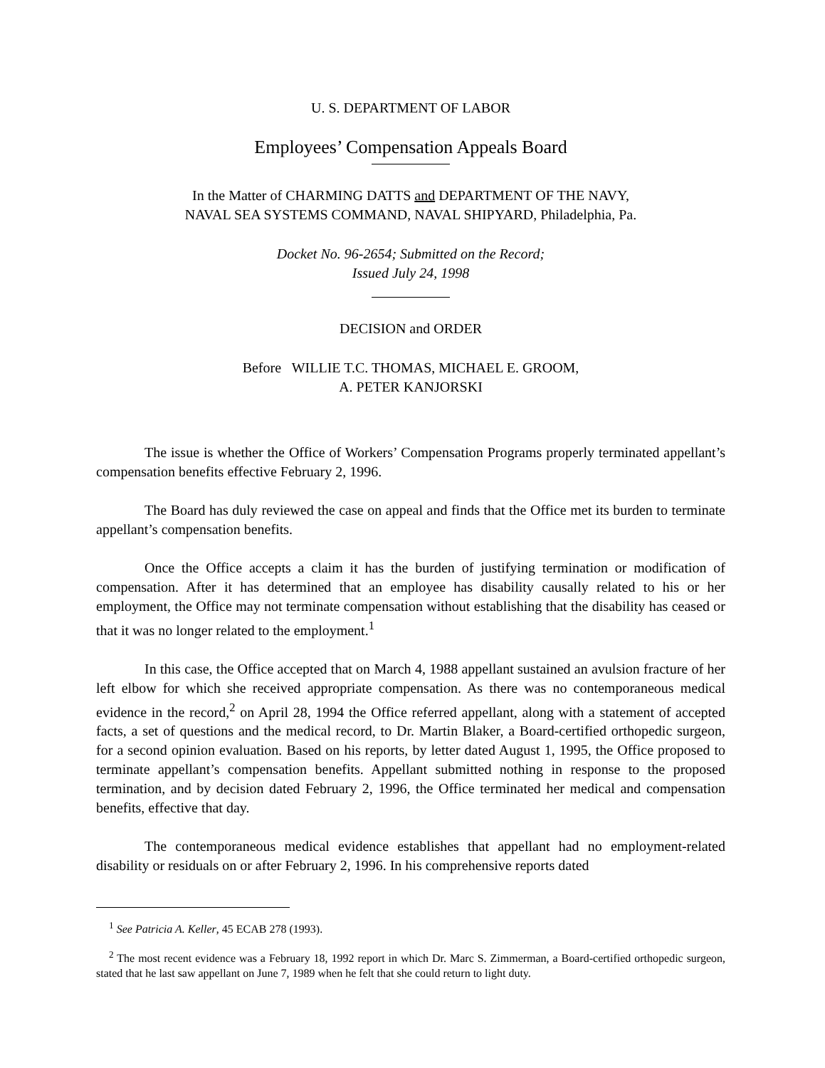U. S. DEPARTMENT OF LABOR
Employees’ Compensation Appeals Board
In the Matter of CHARMING DATTS and DEPARTMENT OF THE NAVY,
NAVAL SEA SYSTEMS COMMAND, NAVAL SHIPYARD, Philadelphia, Pa.
Docket No. 96-2654; Submitted on the Record;
Issued July 24, 1998
DECISION and ORDER
Before WILLIE T.C. THOMAS, MICHAEL E. GROOM,
A. PETER KANJORSKI
The issue is whether the Office of Workers’ Compensation Programs properly terminated appellant’s compensation benefits effective February 2, 1996.
The Board has duly reviewed the case on appeal and finds that the Office met its burden to terminate appellant’s compensation benefits.
Once the Office accepts a claim it has the burden of justifying termination or modification of compensation. After it has determined that an employee has disability causally related to his or her employment, the Office may not terminate compensation without establishing that the disability has ceased or that it was no longer related to the employment.<sup>1</sup>
In this case, the Office accepted that on March 4, 1988 appellant sustained an avulsion fracture of her left elbow for which she received appropriate compensation. As there was no contemporaneous medical evidence in the record,<sup>2</sup> on April 28, 1994 the Office referred appellant, along with a statement of accepted facts, a set of questions and the medical record, to Dr. Martin Blaker, a Board-certified orthopedic surgeon, for a second opinion evaluation. Based on his reports, by letter dated August 1, 1995, the Office proposed to terminate appellant’s compensation benefits. Appellant submitted nothing in response to the proposed termination, and by decision dated February 2, 1996, the Office terminated her medical and compensation benefits, effective that day.
The contemporaneous medical evidence establishes that appellant had no employment-related disability or residuals on or after February 2, 1996. In his comprehensive reports dated
<sup>1</sup> See Patricia A. Keller, 45 ECAB 278 (1993).
<sup>2</sup> The most recent evidence was a February 18, 1992 report in which Dr. Marc S. Zimmerman, a Board-certified orthopedic surgeon, stated that he last saw appellant on June 7, 1989 when he felt that she could return to light duty.